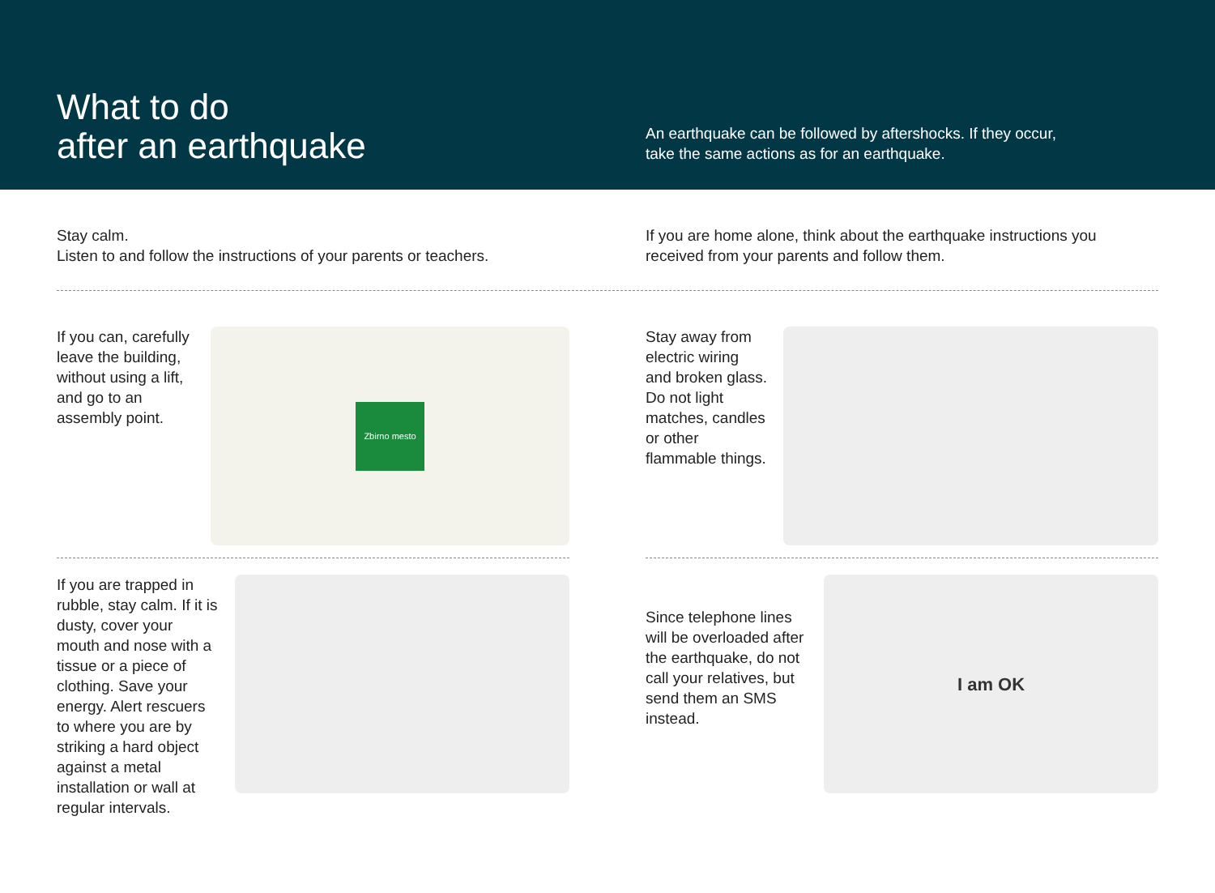What to do
after an earthquake
An earthquake can be followed by aftershocks. If they occur,
take the same actions as for an earthquake.
Stay calm.
Listen to and follow the instructions of your parents or teachers.
If you are home alone, think about the earthquake instructions you received from your parents and follow them.
If you can, carefully leave the building, without using a lift, and go to an assembly point.
Zbirno mesto
Stay away from electric wiring and broken glass. Do not light matches, candles or other flammable things.
If you are trapped in rubble, stay calm. If it is dusty, cover your mouth and nose with a tissue or a piece of clothing. Save your energy. Alert rescuers to where you are by striking a hard object against a metal installation or wall at regular intervals.
Since telephone lines will be overloaded after the earthquake, do not call your relatives, but send them an SMS instead.
I am OK